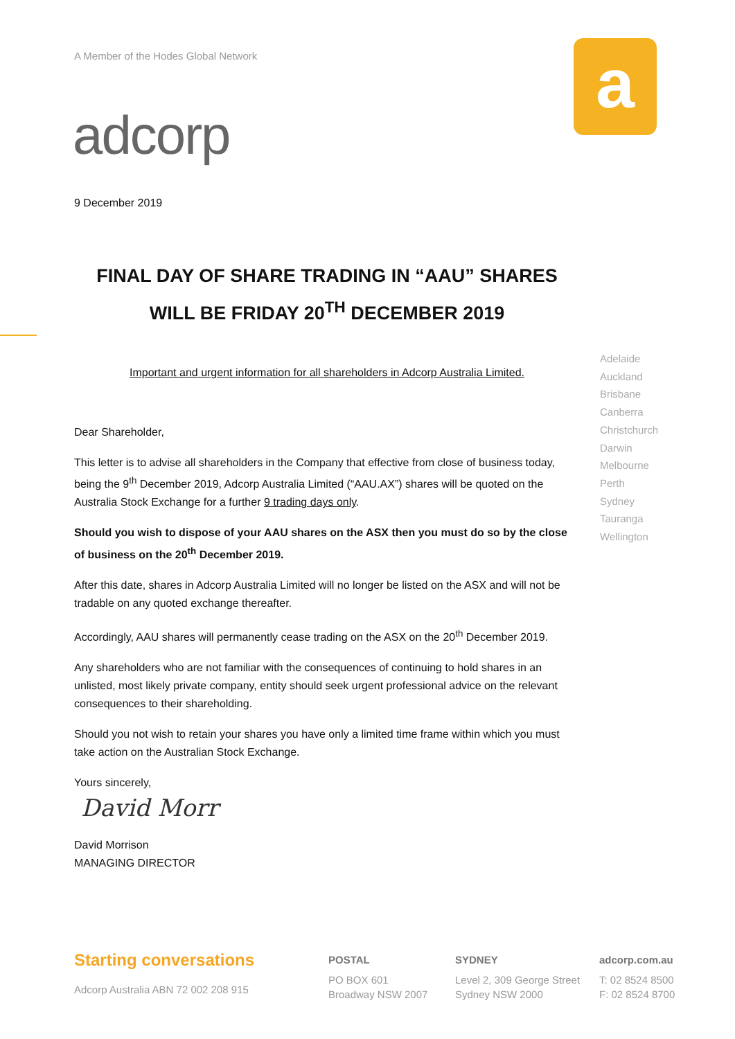A Member of the Hodes Global Network
adcorp
a
9 December 2019
FINAL DAY OF SHARE TRADING IN “AAU” SHARES WILL BE FRIDAY 20<sup>TH</sup> DECEMBER 2019
Important and urgent information for all shareholders in Adcorp Australia Limited.
Dear Shareholder,
This letter is to advise all shareholders in the Company that effective from close of business today, being the 9<sup>th</sup> December 2019, Adcorp Australia Limited (“AAU.AX”) shares will be quoted on the Australia Stock Exchange for a further 9 trading days only.
Should you wish to dispose of your AAU shares on the ASX then you must do so by the close of business on the 20<sup>th</sup> December 2019.
After this date, shares in Adcorp Australia Limited will no longer be listed on the ASX and will not be tradable on any quoted exchange thereafter.
Accordingly, AAU shares will permanently cease trading on the ASX on the 20<sup>th</sup> December 2019.
Any shareholders who are not familiar with the consequences of continuing to hold shares in an unlisted, most likely private company, entity should seek urgent professional advice on the relevant consequences to their shareholding.
Should you not wish to retain your shares you have only a limited time frame within which you must take action on the Australian Stock Exchange.
Yours sincerely,
David Morr
David Morrison
MANAGING DIRECTOR
Adelaide
Auckland
Brisbane
Canberra
Christchurch
Darwin
Melbourne
Perth
Sydney
Tauranga
Wellington
Starting conversations
Adcorp Australia ABN 72 002 208 915
POSTAL
PO BOX 601
Broadway NSW 2007
SYDNEY
Level 2, 309 George Street
Sydney NSW 2000
adcorp.com.au
T: 02 8524 8500
F: 02 8524 8700